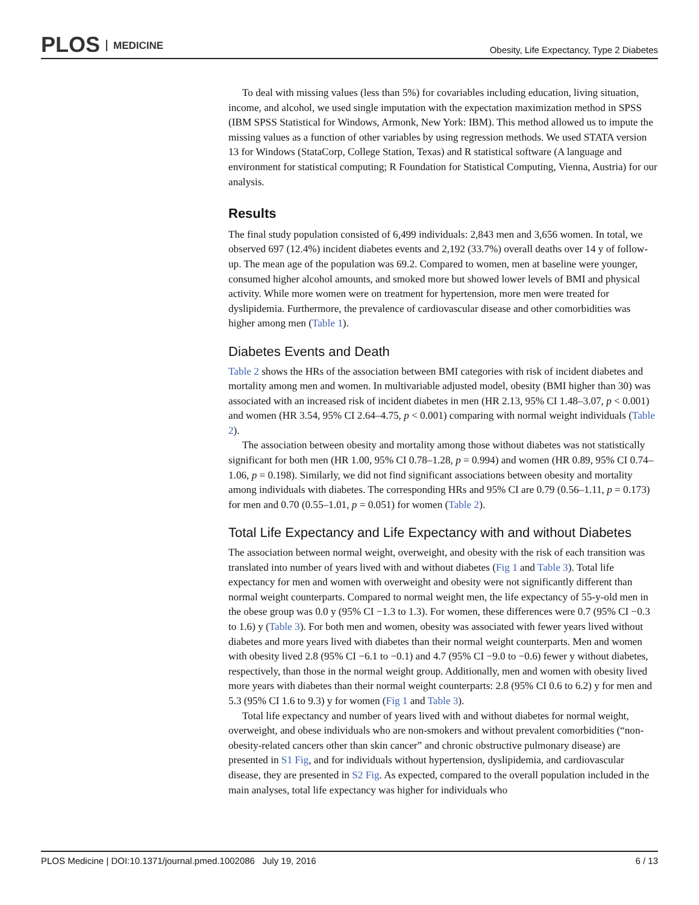PLOS MEDICINE
Obesity, Life Expectancy, Type 2 Diabetes
To deal with missing values (less than 5%) for covariables including education, living situation, income, and alcohol, we used single imputation with the expectation maximization method in SPSS (IBM SPSS Statistical for Windows, Armonk, New York: IBM). This method allowed us to impute the missing values as a function of other variables by using regression methods. We used STATA version 13 for Windows (StataCorp, College Station, Texas) and R statistical software (A language and environment for statistical computing; R Foundation for Statistical Computing, Vienna, Austria) for our analysis.
Results
The final study population consisted of 6,499 individuals: 2,843 men and 3,656 women. In total, we observed 697 (12.4%) incident diabetes events and 2,192 (33.7%) overall deaths over 14 y of follow-up. The mean age of the population was 69.2. Compared to women, men at baseline were younger, consumed higher alcohol amounts, and smoked more but showed lower levels of BMI and physical activity. While more women were on treatment for hypertension, more men were treated for dyslipidemia. Furthermore, the prevalence of cardiovascular disease and other comorbidities was higher among men (Table 1).
Diabetes Events and Death
Table 2 shows the HRs of the association between BMI categories with risk of incident diabetes and mortality among men and women. In multivariable adjusted model, obesity (BMI higher than 30) was associated with an increased risk of incident diabetes in men (HR 2.13, 95% CI 1.48–3.07, p < 0.001) and women (HR 3.54, 95% CI 2.64–4.75, p < 0.001) comparing with normal weight individuals (Table 2).
The association between obesity and mortality among those without diabetes was not statistically significant for both men (HR 1.00, 95% CI 0.78–1.28, p = 0.994) and women (HR 0.89, 95% CI 0.74–1.06, p = 0.198). Similarly, we did not find significant associations between obesity and mortality among individuals with diabetes. The corresponding HRs and 95% CI are 0.79 (0.56–1.11, p = 0.173) for men and 0.70 (0.55–1.01, p = 0.051) for women (Table 2).
Total Life Expectancy and Life Expectancy with and without Diabetes
The association between normal weight, overweight, and obesity with the risk of each transition was translated into number of years lived with and without diabetes (Fig 1 and Table 3). Total life expectancy for men and women with overweight and obesity were not significantly different than normal weight counterparts. Compared to normal weight men, the life expectancy of 55-y-old men in the obese group was 0.0 y (95% CI −1.3 to 1.3). For women, these differences were 0.7 (95% CI −0.3 to 1.6) y (Table 3). For both men and women, obesity was associated with fewer years lived without diabetes and more years lived with diabetes than their normal weight counterparts. Men and women with obesity lived 2.8 (95% CI −6.1 to −0.1) and 4.7 (95% CI −9.0 to −0.6) fewer y without diabetes, respectively, than those in the normal weight group. Additionally, men and women with obesity lived more years with diabetes than their normal weight counterparts: 2.8 (95% CI 0.6 to 6.2) y for men and 5.3 (95% CI 1.6 to 9.3) y for women (Fig 1 and Table 3).
Total life expectancy and number of years lived with and without diabetes for normal weight, overweight, and obese individuals who are non-smokers and without prevalent comorbidities (“non-obesity-related cancers other than skin cancer” and chronic obstructive pulmonary disease) are presented in S1 Fig, and for individuals without hypertension, dyslipidemia, and cardiovascular disease, they are presented in S2 Fig. As expected, compared to the overall population included in the main analyses, total life expectancy was higher for individuals who
PLOS Medicine | DOI:10.1371/journal.pmed.1002086 July 19, 2016 6 / 13